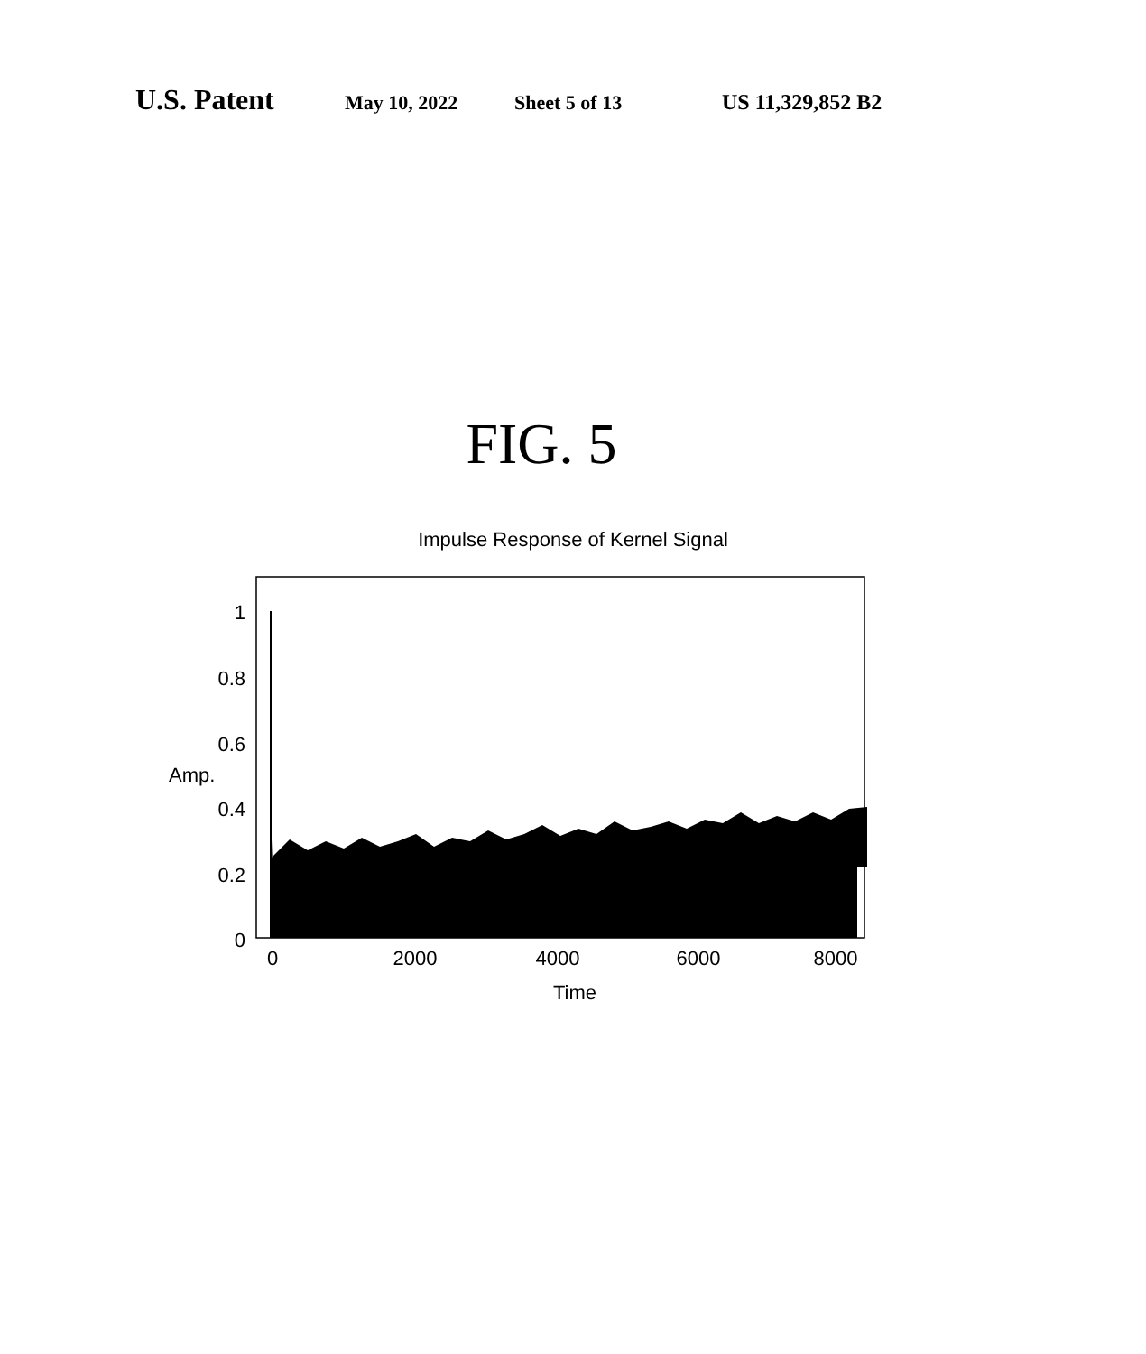U.S. Patent May 10, 2022 Sheet 5 of 13 US 11,329,852 B2
FIG. 5
Impulse Response of Kernel Signal
1
0.8
0.6
0.4
0.2
0
Amp.
0
2000
4000
6000
8000
Time